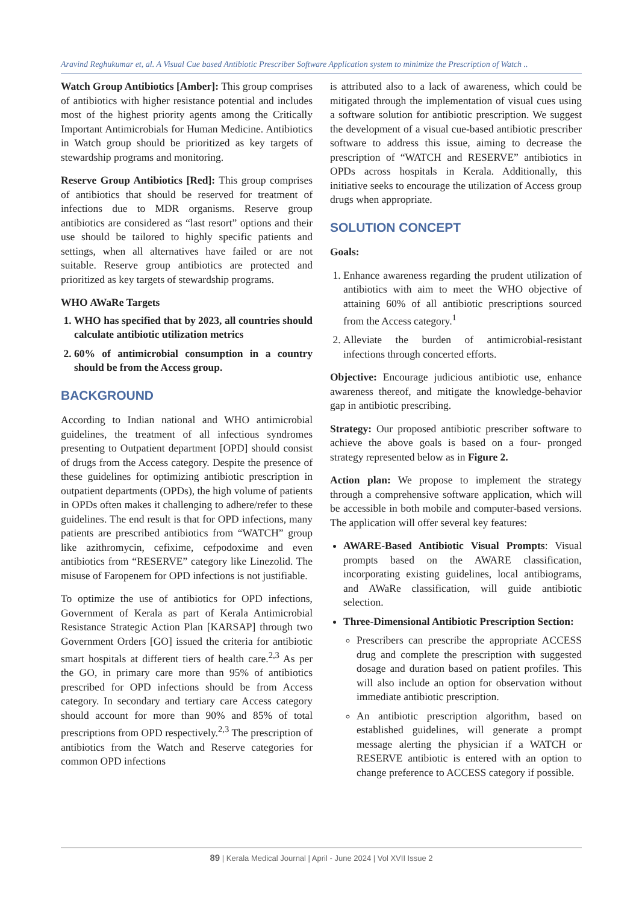Aravind Reghukumar et, al. A Visual Cue based Antibiotic Prescriber Software Application system to minimize the Prescription of Watch ..
Watch Group Antibiotics [Amber]: This group comprises of antibiotics with higher resistance potential and includes most of the highest priority agents among the Critically Important Antimicrobials for Human Medicine. Antibiotics in Watch group should be prioritized as key targets of stewardship programs and monitoring.
Reserve Group Antibiotics [Red]: This group comprises of antibiotics that should be reserved for treatment of infections due to MDR organisms. Reserve group antibiotics are considered as “last resort” options and their use should be tailored to highly specific patients and settings, when all alternatives have failed or are not suitable. Reserve group antibiotics are protected and prioritized as key targets of stewardship programs.
WHO AWaRe Targets
1. WHO has specified that by 2023, all countries should calculate antibiotic utilization metrics
2. 60% of antimicrobial consumption in a country should be from the Access group.
BACKGROUND
According to Indian national and WHO antimicrobial guidelines, the treatment of all infectious syndromes presenting to Outpatient department [OPD] should consist of drugs from the Access category. Despite the presence of these guidelines for optimizing antibiotic prescription in outpatient departments (OPDs), the high volume of patients in OPDs often makes it challenging to adhere/refer to these guidelines. The end result is that for OPD infections, many patients are prescribed antibiotics from “WATCH” group like azithromycin, cefixime, cefpodoxime and even antibiotics from “RESERVE” category like Linezolid. The misuse of Faropenem for OPD infections is not justifiable.
To optimize the use of antibiotics for OPD infections, Government of Kerala as part of Kerala Antimicrobial Resistance Strategic Action Plan [KARSAP] through two Government Orders [GO] issued the criteria for antibiotic smart hospitals at different tiers of health care.<sup>2,3</sup> As per the GO, in primary care more than 95% of antibiotics prescribed for OPD infections should be from Access category. In secondary and tertiary care Access category should account for more than 90% and 85% of total prescriptions from OPD respectively.<sup>2,3</sup> The prescription of antibiotics from the Watch and Reserve categories for common OPD infections
is attributed also to a lack of awareness, which could be mitigated through the implementation of visual cues using a software solution for antibiotic prescription. We suggest the development of a visual cue-based antibiotic prescriber software to address this issue, aiming to decrease the prescription of “WATCH and RESERVE” antibiotics in OPDs across hospitals in Kerala. Additionally, this initiative seeks to encourage the utilization of Access group drugs when appropriate.
SOLUTION CONCEPT
Goals:
1. Enhance awareness regarding the prudent utilization of antibiotics with aim to meet the WHO objective of attaining 60% of all antibiotic prescriptions sourced from the Access category.<sup>1</sup>
2. Alleviate the burden of antimicrobial-resistant infections through concerted efforts.
Objective: Encourage judicious antibiotic use, enhance awareness thereof, and mitigate the knowledge-behavior gap in antibiotic prescribing.
Strategy: Our proposed antibiotic prescriber software to achieve the above goals is based on a four- pronged strategy represented below as in Figure 2.
Action plan: We propose to implement the strategy through a comprehensive software application, which will be accessible in both mobile and computer-based versions. The application will offer several key features:
AWARE-Based Antibiotic Visual Prompts: Visual prompts based on the AWARE classification, incorporating existing guidelines, local antibiograms, and AWaRe classification, will guide antibiotic selection.
Three-Dimensional Antibiotic Prescription Section:
Prescribers can prescribe the appropriate ACCESS drug and complete the prescription with suggested dosage and duration based on patient profiles. This will also include an option for observation without immediate antibiotic prescription.
An antibiotic prescription algorithm, based on established guidelines, will generate a prompt message alerting the physician if a WATCH or RESERVE antibiotic is entered with an option to change preference to ACCESS category if possible.
89 | Kerala Medical Journal | April - June 2024 | Vol XVII Issue 2